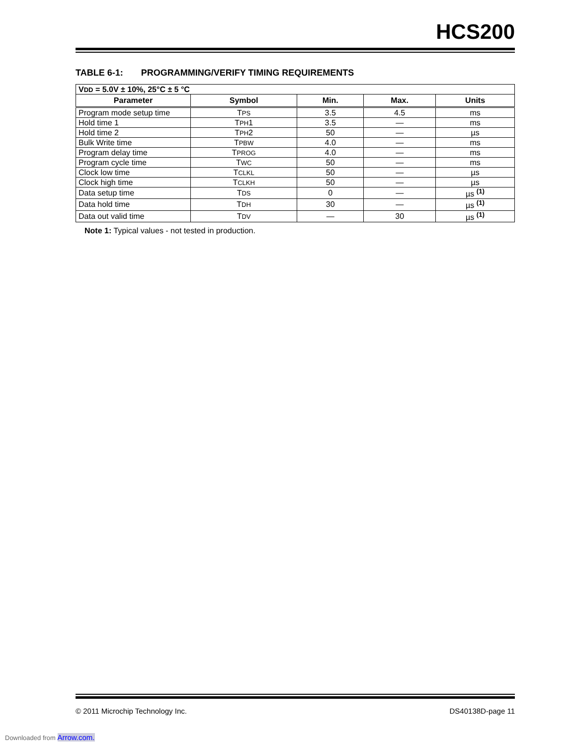HCS200
TABLE 6-1: PROGRAMMING/VERIFY TIMING REQUIREMENTS
| V DD = 5.0V ± 10%, 25°C ± 5 °C | | | | |
| --- | --- | --- | --- | --- |
| Parameter | Symbol | Min. | Max. | Units |
| Program mode setup time | T PS | 3.5 | 4.5 | ms |
| Hold time 1 | T PH 1 | 3.5 | — | ms |
| Hold time 2 | T PH 2 | 50 | — | µs |
| Bulk Write time | T PBW | 4.0 | — | ms |
| Program delay time | T PROG | 4.0 | — | ms |
| Program cycle time | T WC | 50 | — | ms |
| Clock low time | T CLKL | 50 | — | µs |
| Clock high time | T CLKH | 50 | — | µs |
| Data setup time | T DS | 0 | — | µs <sup>(1)</sup> |
| Data hold time | T DH | 30 | — | µs <sup>(1)</sup> |
| Data out valid time | T DV | — | 30 | µs <sup>(1)</sup> |
Note 1: Typical values - not tested in production.
© 2011 Microchip Technology Inc. DS40138D-page 11
Downloaded from Arrow.com.